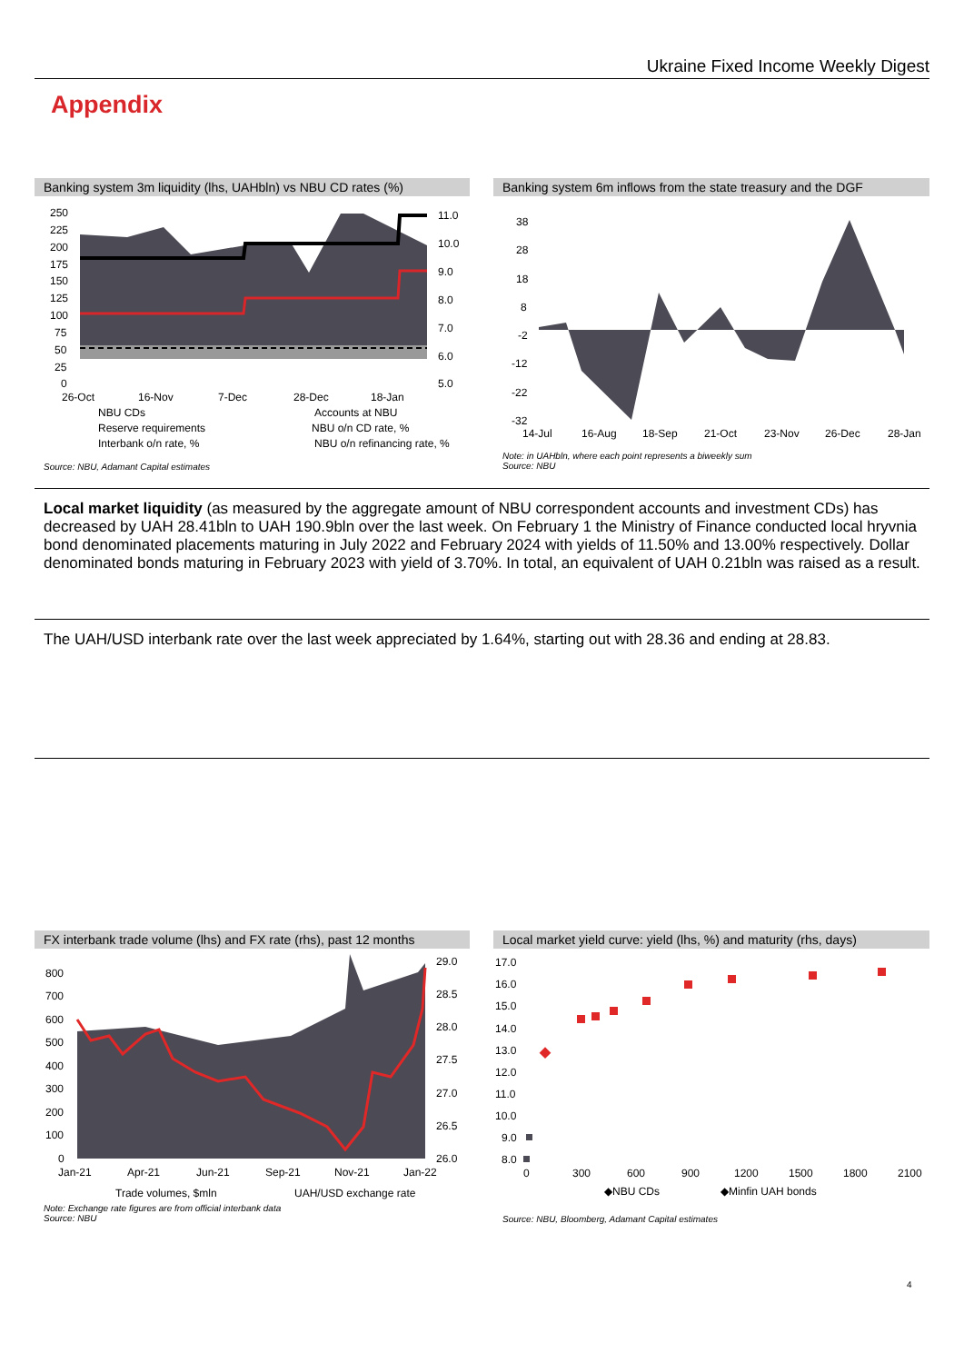Ukraine Fixed Income Weekly Digest
Appendix
Banking system 3m liquidity (lhs, UAHbln) vs NBU CD rates (%)
250
225
200
175
150
125
100
75
50
25
0
11.0
10.0
9.0
8.0
7.0
6.0
5.0
26-Oct
16-Nov
7-Dec
28-Dec
18-Jan
NBU CDs
Accounts at NBU
Reserve requirements
NBU o/n CD rate, %
Interbank o/n rate, %
NBU o/n refinancing rate, %
Source: NBU, Adamant Capital estimates
Banking system 6m inflows from the state treasury and the DGF
38
28
18
8
-2
-12
-22
-32
14-Jul
16-Aug
18-Sep
21-Oct
23-Nov
26-Dec
28-Jan
Note: in UAHbln, where each point represents a biweekly sum
Source: NBU
Local market liquidity (as measured by the aggregate amount of NBU correspondent accounts and investment CDs) has decreased by UAH 28.41bln to UAH 190.9bln over the last week. On February 1 the Ministry of Finance conducted local hryvnia bond denominated placements maturing in July 2022 and February 2024 with yields of 11.50% and 13.00% respectively. Dollar denominated bonds maturing in February 2023 with yield of 3.70%. In total, an equivalent of UAH 0.21bln was raised as a result.
The UAH/USD interbank rate over the last week appreciated by 1.64%, starting out with 28.36 and ending at 28.83.
FX interbank trade volume (lhs) and FX rate (rhs), past 12 months
800
700
600
500
400
300
200
100
0
29.0
28.5
28.0
27.5
27.0
26.5
26.0
Jan-21
Apr-21
Jun-21
Sep-21
Nov-21
Jan-22
Trade volumes, $mln
UAH/USD exchange rate
Note: Exchange rate figures are from official interbank data
Source: NBU
Local market yield curve: yield (lhs, %) and maturity (rhs, days)
17.0
16.0
15.0
14.0
13.0
12.0
11.0
10.0
9.0
8.0
0
300
600
900
1200
1500
1800
2100
◆NBU CDs
◆Minfin UAH bonds
Source: NBU, Bloomberg, Adamant Capital estimates
4